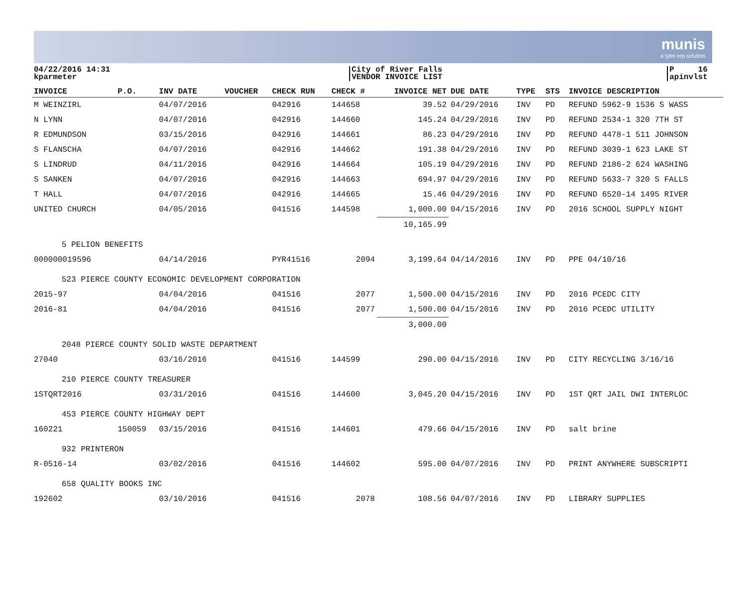munis
a tyler erp solution
04/22/2016 14:31
kparmeter
City of River Falls
VENDOR INVOICE LIST
P 16
apinvlst
| INVOICE | P.O. | INV DATE | VOUCHER | CHECK RUN | CHECK # | INVOICE NET | DUE DATE | TYPE | STS | INVOICE DESCRIPTION |
| --- | --- | --- | --- | --- | --- | --- | --- | --- | --- | --- |
| M WEINZIRL | | 04/07/2016 | | 042916 | 144658 | 39.52 | 04/29/2016 | INV | PD | REFUND 5962-9 1536 S WASS |
| N LYNN | | 04/07/2016 | | 042916 | 144660 | 145.24 | 04/29/2016 | INV | PD | REFUND 2534-1 320 7TH ST |
| R EDMUNDSON | | 03/15/2016 | | 042916 | 144661 | 86.23 | 04/29/2016 | INV | PD | REFUND 4478-1 511 JOHNSON |
| S FLANSCHA | | 04/07/2016 | | 042916 | 144662 | 191.38 | 04/29/2016 | INV | PD | REFUND 3039-1 623 LAKE ST |
| S LINDRUD | | 04/11/2016 | | 042916 | 144664 | 105.19 | 04/29/2016 | INV | PD | REFUND 2186-2 624 WASHING |
| S SANKEN | | 04/07/2016 | | 042916 | 144663 | 694.97 | 04/29/2016 | INV | PD | REFUND 5633-7 320 S FALLS |
| T HALL | | 04/07/2016 | | 042916 | 144665 | 15.46 | 04/29/2016 | INV | PD | REFUND 6520-14 1495 RIVER |
| UNITED CHURCH | | 04/05/2016 | | 041516 | 144598 | 1,000.00 | 04/15/2016 | INV | PD | 2016 SCHOOL SUPPLY NIGHT |
| | | | | | | 10,165.99 | | | | |
| 5 PELION BENEFITS | | | | | | | | | | |
| 000000019596 | | 04/14/2016 | | PYR41516 | 2094 | 3,199.64 | 04/14/2016 | INV | PD | PPE 04/10/16 |
| 523 PIERCE COUNTY ECONOMIC DEVELOPMENT CORPORATION | | | | | | | | | | |
| 2015-97 | | 04/04/2016 | | 041516 | 2077 | 1,500.00 | 04/15/2016 | INV | PD | 2016 PCEDC CITY |
| 2016-81 | | 04/04/2016 | | 041516 | 2077 | 1,500.00 | 04/15/2016 | INV | PD | 2016 PCEDC UTILITY |
| | | | | | | 3,000.00 | | | | |
| 2048 PIERCE COUNTY SOLID WASTE DEPARTMENT | | | | | | | | | | |
| 27040 | | 03/16/2016 | | 041516 | 144599 | 290.00 | 04/15/2016 | INV | PD | CITY RECYCLING 3/16/16 |
| 210 PIERCE COUNTY TREASURER | | | | | | | | | | |
| 1STQRT2016 | | 03/31/2016 | | 041516 | 144600 | 3,045.20 | 04/15/2016 | INV | PD | 1ST QRT JAIL DWI INTERLOC |
| 453 PIERCE COUNTY HIGHWAY DEPT | | | | | | | | | | |
| 160221 | 150059 | 03/15/2016 | | 041516 | 144601 | 479.66 | 04/15/2016 | INV | PD | salt brine |
| 932 PRINTERON | | | | | | | | | | |
| R-0516-14 | | 03/02/2016 | | 041516 | 144602 | 595.00 | 04/07/2016 | INV | PD | PRINT ANYWHERE SUBSCRIPTI |
| 658 QUALITY BOOKS INC | | | | | | | | | | |
| 192602 | | 03/10/2016 | | 041516 | 2078 | 108.56 | 04/07/2016 | INV | PD | LIBRARY SUPPLIES |